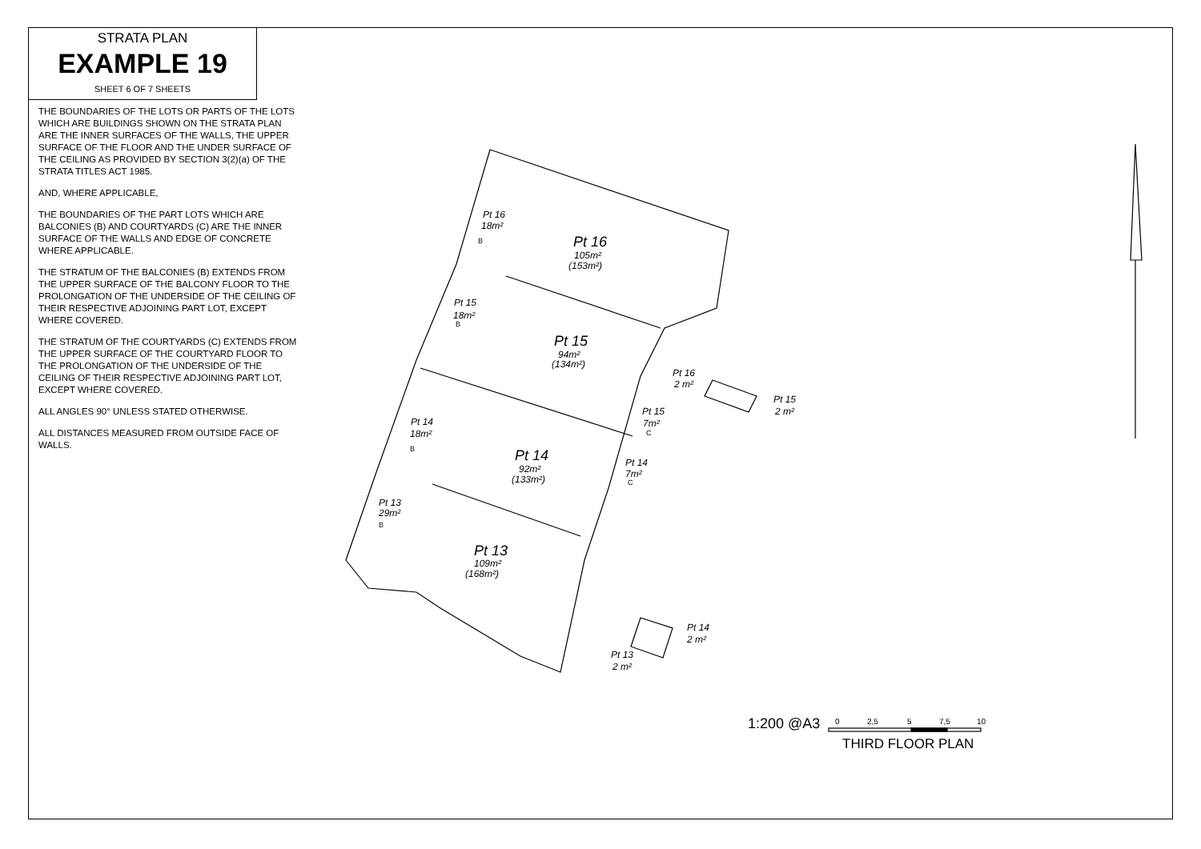STRATA PLAN
EXAMPLE 19
SHEET 6 OF 7 SHEETS
THE BOUNDARIES OF THE LOTS OR PARTS OF THE LOTS WHICH ARE BUILDINGS SHOWN ON THE STRATA PLAN ARE THE INNER SURFACES OF THE WALLS, THE UPPER SURFACE OF THE FLOOR AND THE UNDER SURFACE OF THE CEILING AS PROVIDED BY SECTION 3(2)(a) OF THE STRATA TITLES ACT 1985.
AND, WHERE APPLICABLE,
THE BOUNDARIES OF THE PART LOTS WHICH ARE BALCONIES (B) AND COURTYARDS (C) ARE THE INNER SURFACE OF THE WALLS AND EDGE OF CONCRETE WHERE APPLICABLE.
THE STRATUM OF THE BALCONIES (B) EXTENDS FROM THE UPPER SURFACE OF THE BALCONY FLOOR TO THE PROLONGATION OF THE UNDERSIDE OF THE CEILING OF THEIR RESPECTIVE ADJOINING PART LOT, EXCEPT WHERE COVERED.
THE STRATUM OF THE COURTYARDS (C) EXTENDS FROM THE UPPER SURFACE OF THE COURTYARD FLOOR TO THE PROLONGATION OF THE UNDERSIDE OF THE CEILING OF THEIR RESPECTIVE ADJOINING PART LOT, EXCEPT WHERE COVERED.
ALL ANGLES 90° UNLESS STATED OTHERWISE.
ALL DISTANCES MEASURED FROM OUTSIDE FACE OF WALLS.
Pt 16
18m²
B
Pt 16
105m²
(153m²)
Pt 15
18m²
B
Pt 15
94m²
(134m²)
Pt 16
2 m²
Pt 15
2 m²
Pt 15
7m²
C
Pt 14
18m²
B
Pt 14
92m²
(133m²)
Pt 14
7m²
C
Pt 13
29m²
B
Pt 13
109m²
(168m²)
Pt 14
2 m²
Pt 13
2 m²
0
2,5
5
7,5
10
1:200 @A3
THIRD FLOOR PLAN